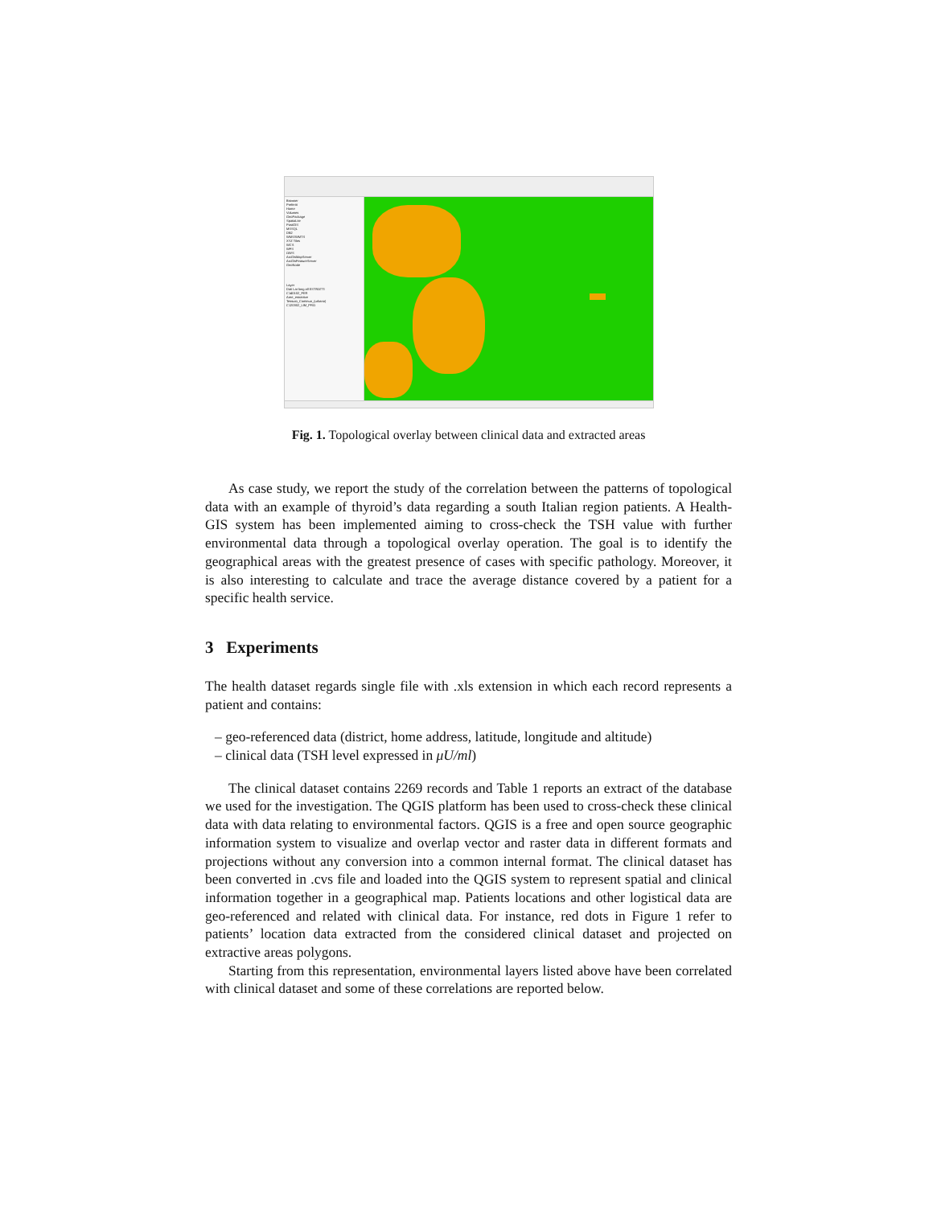Browser
Preferiti
Home
Volumes
GeoPackage
SpatiaLite
PostGIS
MSSQL
DB2
WMS/WMTS
XYZ Tiles
WCS
WFS
OWS
ArcGisMapServer
ArcGisFeatureServer
GeoNode
Layer
Dati Lat long all ESTRATTI
C140102_FER
Aree_estrattive
Tessuto_Continuo_(urbano)
C120302_LIM_PRO
Fig. 1. Topological overlay between clinical data and extracted areas
As case study, we report the study of the correlation between the patterns of topological data with an example of thyroid’s data regarding a south Italian region patients. A Health-GIS system has been implemented aiming to cross-check the TSH value with further environmental data through a topological overlay operation. The goal is to identify the geographical areas with the greatest presence of cases with specific pathology. Moreover, it is also interesting to calculate and trace the average distance covered by a patient for a specific health service.
3 Experiments
The health dataset regards single file with .xls extension in which each record represents a patient and contains:
– geo-referenced data (district, home address, latitude, longitude and altitude)
– clinical data (TSH level expressed in μU/ml)
The clinical dataset contains 2269 records and Table 1 reports an extract of the database we used for the investigation. The QGIS platform has been used to cross-check these clinical data with data relating to environmental factors. QGIS is a free and open source geographic information system to visualize and overlap vector and raster data in different formats and projections without any conversion into a common internal format. The clinical dataset has been converted in .cvs file and loaded into the QGIS system to represent spatial and clinical information together in a geographical map. Patients locations and other logistical data are geo-referenced and related with clinical data. For instance, red dots in Figure 1 refer to patients’ location data extracted from the considered clinical dataset and projected on extractive areas polygons.
Starting from this representation, environmental layers listed above have been correlated with clinical dataset and some of these correlations are reported below.